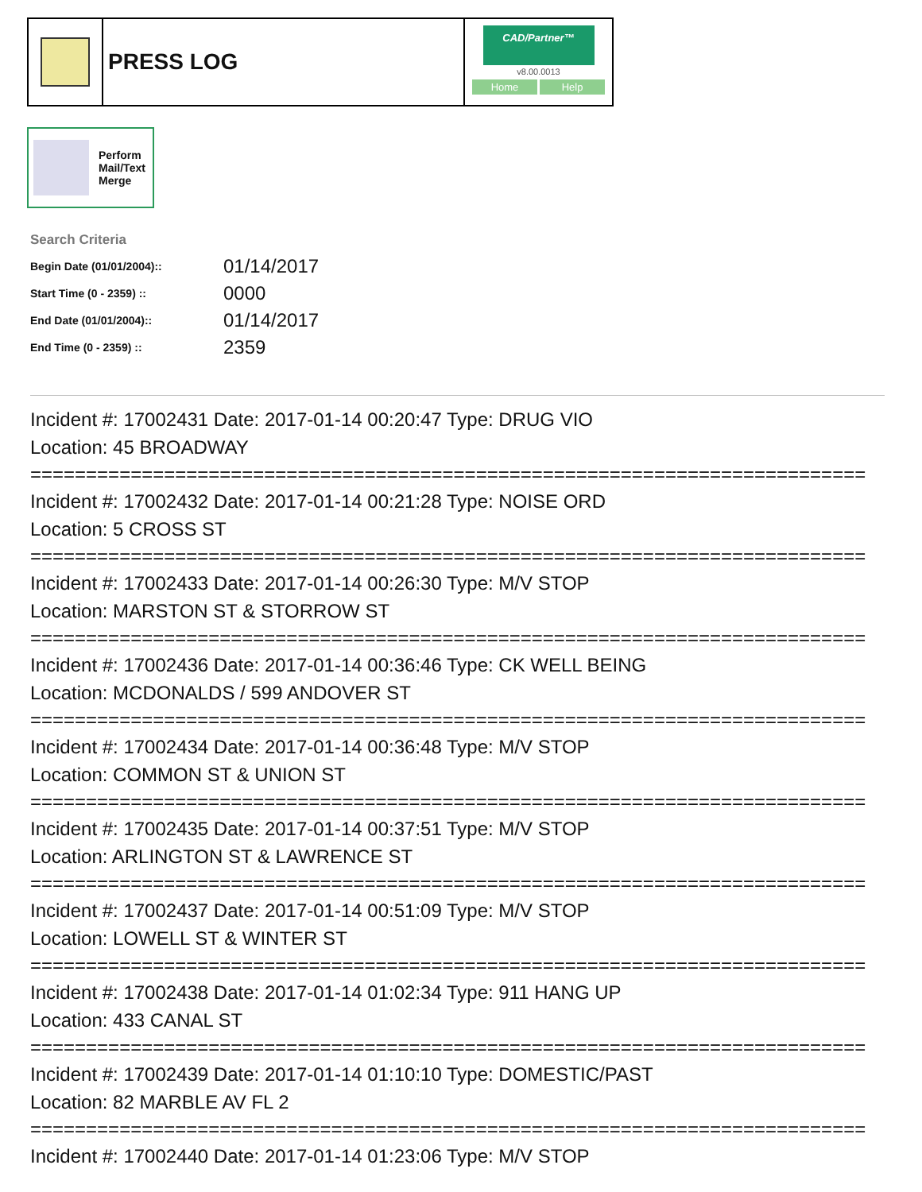PRESS LOG
CAD/Partner™
v8.00.0013
Home Help
Perform
Mail/Text
Merge
Search Criteria
| Begin Date (01/01/2004):: | 01/14/2017 |
| Start Time (0 - 2359) :: | 0000 |
| End Date (01/01/2004):: | 01/14/2017 |
| End Time (0 - 2359) :: | 2359 |
Incident #: 17002431 Date: 2017-01-14 00:20:47 Type: DRUG VIO
Location: 45 BROADWAY
===========================================================================
Incident #: 17002432 Date: 2017-01-14 00:21:28 Type: NOISE ORD
Location: 5 CROSS ST
===========================================================================
Incident #: 17002433 Date: 2017-01-14 00:26:30 Type: M/V STOP
Location: MARSTON ST & STORROW ST
===========================================================================
Incident #: 17002436 Date: 2017-01-14 00:36:46 Type: CK WELL BEING
Location: MCDONALDS / 599 ANDOVER ST
===========================================================================
Incident #: 17002434 Date: 2017-01-14 00:36:48 Type: M/V STOP
Location: COMMON ST & UNION ST
===========================================================================
Incident #: 17002435 Date: 2017-01-14 00:37:51 Type: M/V STOP
Location: ARLINGTON ST & LAWRENCE ST
===========================================================================
Incident #: 17002437 Date: 2017-01-14 00:51:09 Type: M/V STOP
Location: LOWELL ST & WINTER ST
===========================================================================
Incident #: 17002438 Date: 2017-01-14 01:02:34 Type: 911 HANG UP
Location: 433 CANAL ST
===========================================================================
Incident #: 17002439 Date: 2017-01-14 01:10:10 Type: DOMESTIC/PAST
Location: 82 MARBLE AV FL 2
===========================================================================
Incident #: 17002440 Date: 2017-01-14 01:23:06 Type: M/V STOP